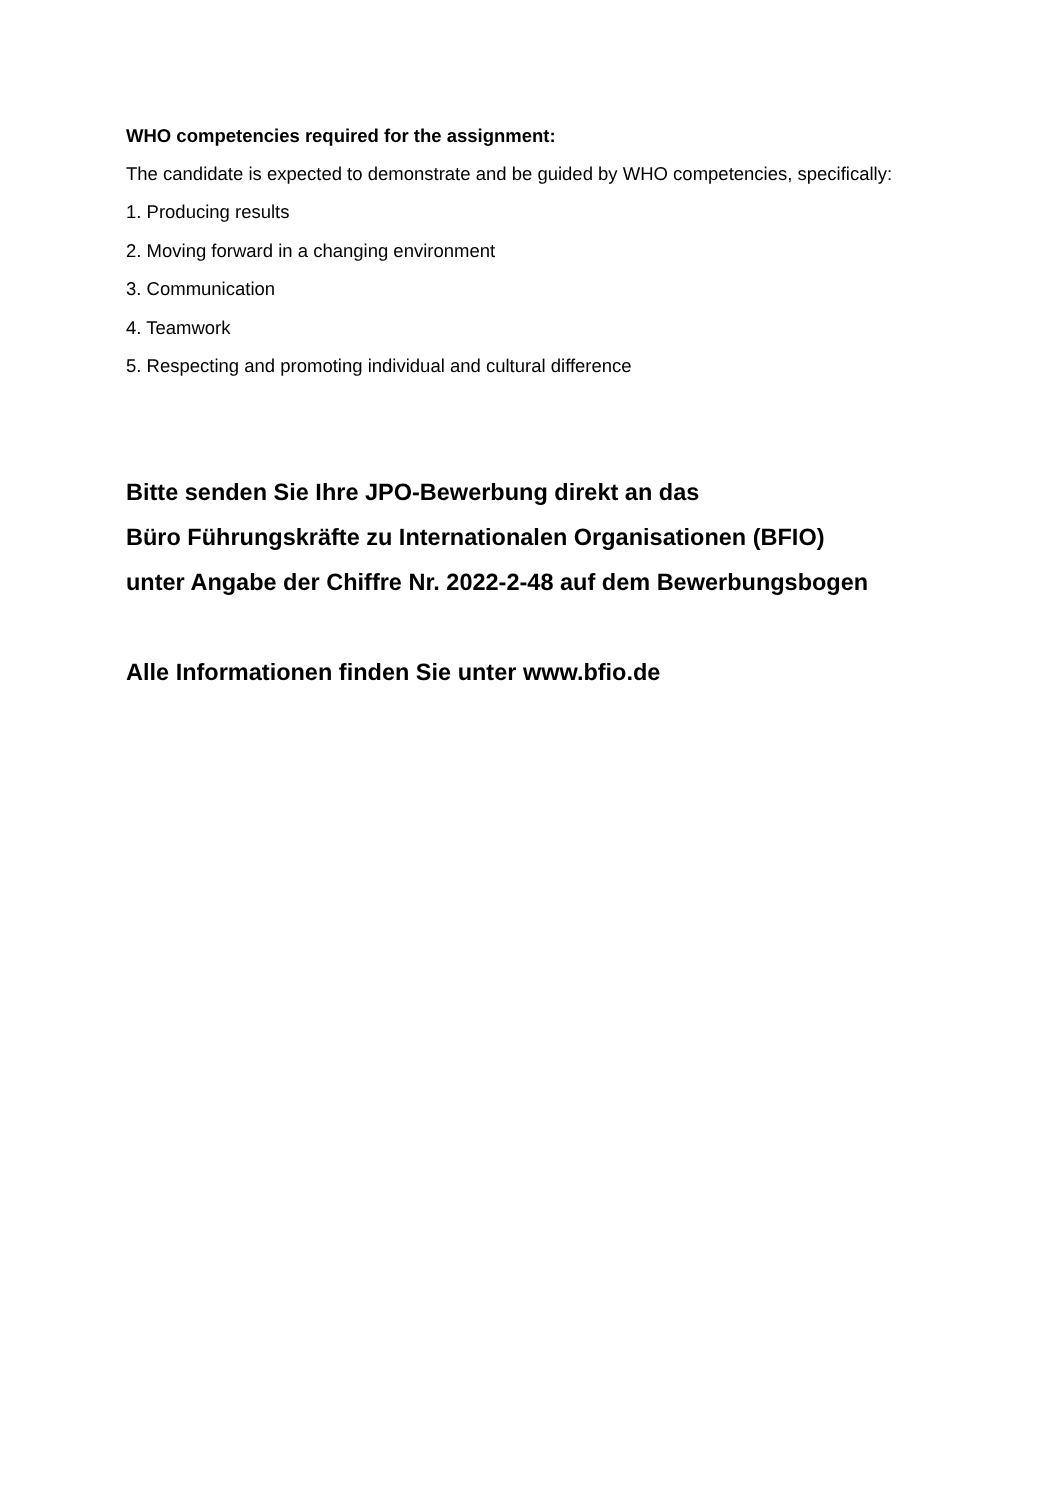WHO competencies required for the assignment:
The candidate is expected to demonstrate and be guided by WHO competencies, specifically:
1. Producing results
2. Moving forward in a changing environment
3. Communication
4. Teamwork
5. Respecting and promoting individual and cultural difference
Bitte senden Sie Ihre JPO-Bewerbung direkt an das
Büro Führungskräfte zu Internationalen Organisationen (BFIO)
unter Angabe der Chiffre Nr. 2022-2-48 auf dem Bewerbungsbogen
Alle Informationen finden Sie unter www.bfio.de